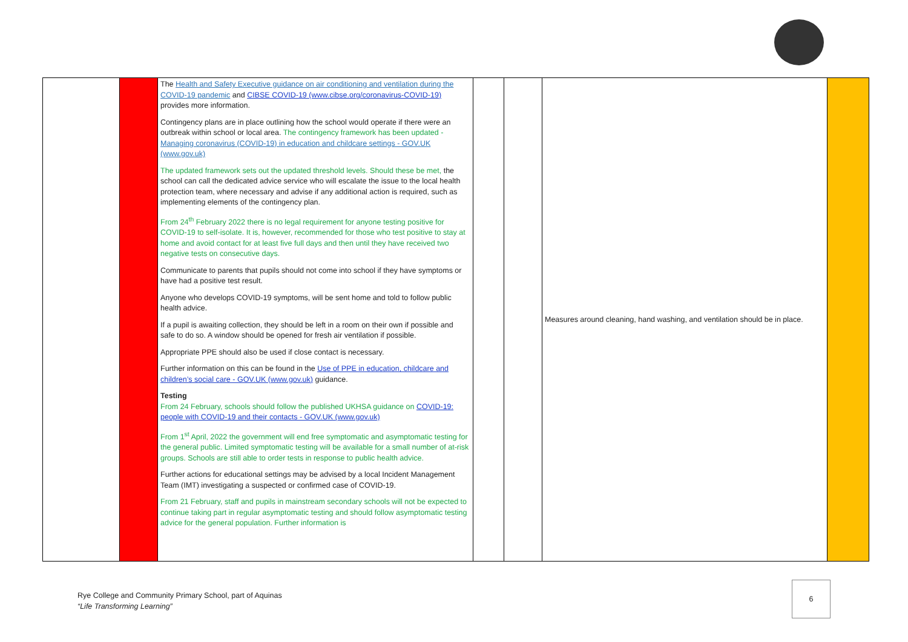| | | The Health and Safety Executive guidance on air conditioning and ventilation during the COVID-19 pandemic and CIBSE COVID-19 (www.cibse.org/coronavirus-COVID-19) provides more information. Contingency plans are in place outlining how the school would operate if there were an outbreak within school or local area. The contingency framework has been updated - Managing coronavirus (COVID-19) in education and childcare settings - GOV.UK (www.gov.uk) The updated framework sets out the updated threshold levels. Should these be met, the school can call the dedicated advice service who will escalate the issue to the local health protection team, where necessary and advise if any additional action is required, such as implementing elements of the contingency plan. From 24<sup>th</sup> February 2022 there is no legal requirement for anyone testing positive for COVID-19 to self-isolate. It is, however, recommended for those who test positive to stay at home and avoid contact for at least five full days and then until they have received two negative tests on consecutive days. Communicate to parents that pupils should not come into school if they have symptoms or have had a positive test result. Anyone who develops COVID-19 symptoms, will be sent home and told to follow public health advice. If a pupil is awaiting collection, they should be left in a room on their own if possible and safe to do so. A window should be opened for fresh air ventilation if possible. Appropriate PPE should also be used if close contact is necessary. Further information on this can be found in the Use of PPE in education, childcare and children’s social care - GOV.UK (www.gov.uk) guidance. Testing From 24 February, schools should follow the published UKHSA guidance on COVID-19: people with COVID-19 and their contacts - GOV.UK (www.gov.uk) From 1<sup>st</sup> April, 2022 the government will end free symptomatic and asymptomatic testing for the general public. Limited symptomatic testing will be available for a small number of at-risk groups. Schools are still able to order tests in response to public health advice. Further actions for educational settings may be advised by a local Incident Management Team (IMT) investigating a suspected or confirmed case of COVID-19. From 21 February, staff and pupils in mainstream secondary schools will not be expected to continue taking part in regular asymptomatic testing and should follow asymptomatic testing advice for the general population. Further information is | | | Measures around cleaning, hand washing, and ventilation should be in place. | |
Rye College and Community Primary School, part of Aquinas
“Life Transforming Learning”
6